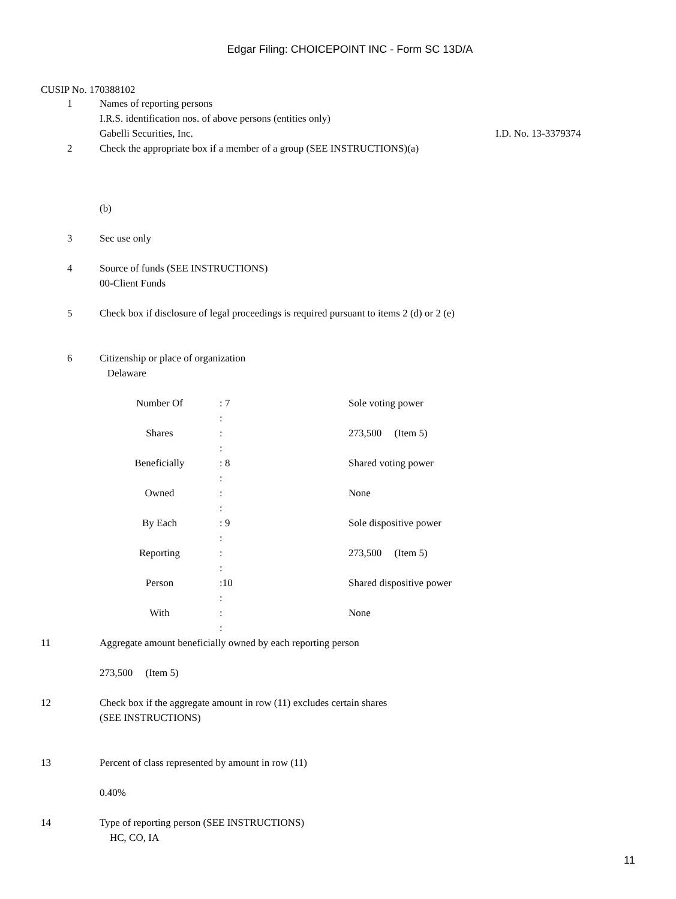Edgar Filing: CHOICEPOINT INC - Form SC 13D/A
CUSIP No. 170388102
1 Names of reporting persons
I.R.S. identification nos. of above persons (entities only)
Gabelli Securities, Inc. I.D. No. 13-3379374
2 Check the appropriate box if a member of a group (SEE INSTRUCTIONS)(a)
(b)
3 Sec use only
4 Source of funds (SEE INSTRUCTIONS)
00-Client Funds
5 Check box if disclosure of legal proceedings is required pursuant to items 2 (d) or 2 (e)
6 Citizenship or place of organization
Delaware
| Number Of | : 7 : | Sole voting power |
| Shares | : : | 273,500 (Item 5) |
| Beneficially | : 8 : | Shared voting power |
| Owned | : : | None |
| By Each | : 9 : | Sole dispositive power |
| Reporting | : : | 273,500 (Item 5) |
| Person | :10 : | Shared dispositive power |
| With | : : | None |
11 Aggregate amount beneficially owned by each reporting person
273,500 (Item 5)
12 Check box if the aggregate amount in row (11) excludes certain shares
(SEE INSTRUCTIONS)
13 Percent of class represented by amount in row (11)
0.40%
14 Type of reporting person (SEE INSTRUCTIONS)
HC, CO, IA
11